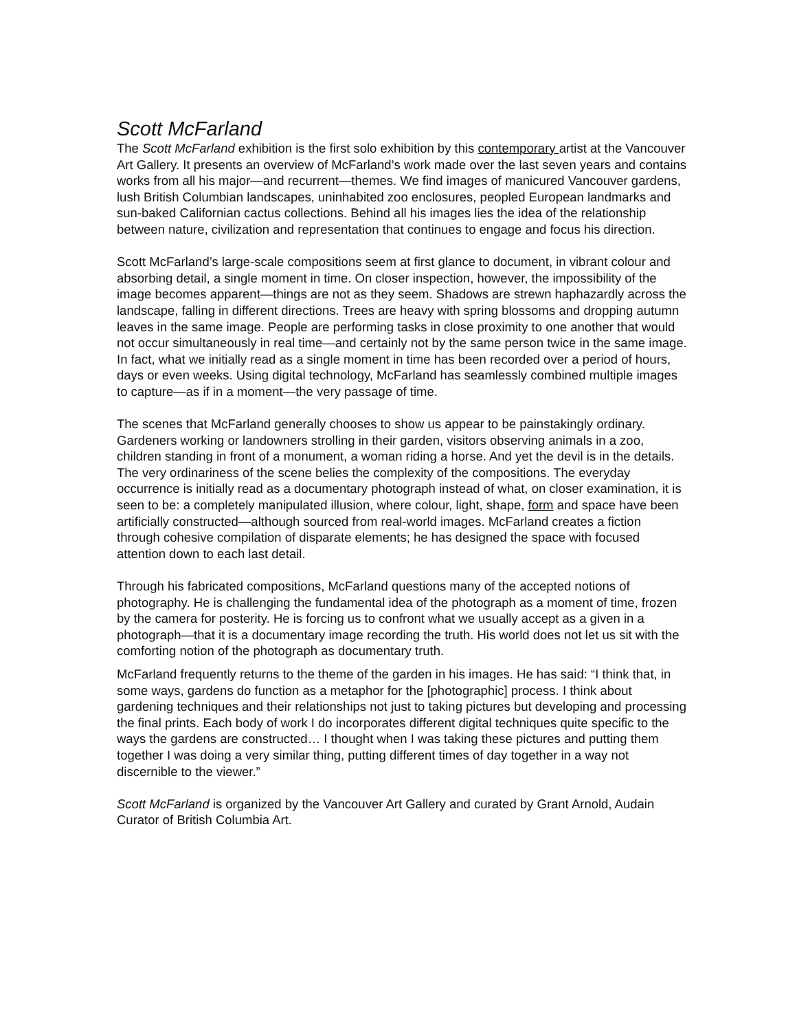Scott McFarland
The Scott McFarland exhibition is the first solo exhibition by this contemporary artist at the Vancouver Art Gallery. It presents an overview of McFarland’s work made over the last seven years and contains works from all his major—and recurrent—themes. We find images of manicured Vancouver gardens, lush British Columbian landscapes, uninhabited zoo enclosures, peopled European landmarks and sun-baked Californian cactus collections. Behind all his images lies the idea of the relationship between nature, civilization and representation that continues to engage and focus his direction.
Scott McFarland’s large-scale compositions seem at first glance to document, in vibrant colour and absorbing detail, a single moment in time. On closer inspection, however, the impossibility of the image becomes apparent—things are not as they seem. Shadows are strewn haphazardly across the landscape, falling in different directions. Trees are heavy with spring blossoms and dropping autumn leaves in the same image. People are performing tasks in close proximity to one another that would not occur simultaneously in real time—and certainly not by the same person twice in the same image. In fact, what we initially read as a single moment in time has been recorded over a period of hours, days or even weeks. Using digital technology, McFarland has seamlessly combined multiple images to capture—as if in a moment—the very passage of time.
The scenes that McFarland generally chooses to show us appear to be painstakingly ordinary. Gardeners working or landowners strolling in their garden, visitors observing animals in a zoo, children standing in front of a monument, a woman riding a horse. And yet the devil is in the details. The very ordinariness of the scene belies the complexity of the compositions. The everyday occurrence is initially read as a documentary photograph instead of what, on closer examination, it is seen to be: a completely manipulated illusion, where colour, light, shape, form and space have been artificially constructed—although sourced from real-world images. McFarland creates a fiction through cohesive compilation of disparate elements; he has designed the space with focused attention down to each last detail.
Through his fabricated compositions, McFarland questions many of the accepted notions of photography. He is challenging the fundamental idea of the photograph as a moment of time, frozen by the camera for posterity. He is forcing us to confront what we usually accept as a given in a photograph—that it is a documentary image recording the truth. His world does not let us sit with the comforting notion of the photograph as documentary truth.
McFarland frequently returns to the theme of the garden in his images. He has said: “I think that, in some ways, gardens do function as a metaphor for the [photographic] process. I think about gardening techniques and their relationships not just to taking pictures but developing and processing the final prints. Each body of work I do incorporates different digital techniques quite specific to the ways the gardens are constructed… I thought when I was taking these pictures and putting them together I was doing a very similar thing, putting different times of day together in a way not discernible to the viewer.”
Scott McFarland is organized by the Vancouver Art Gallery and curated by Grant Arnold, Audain Curator of British Columbia Art.